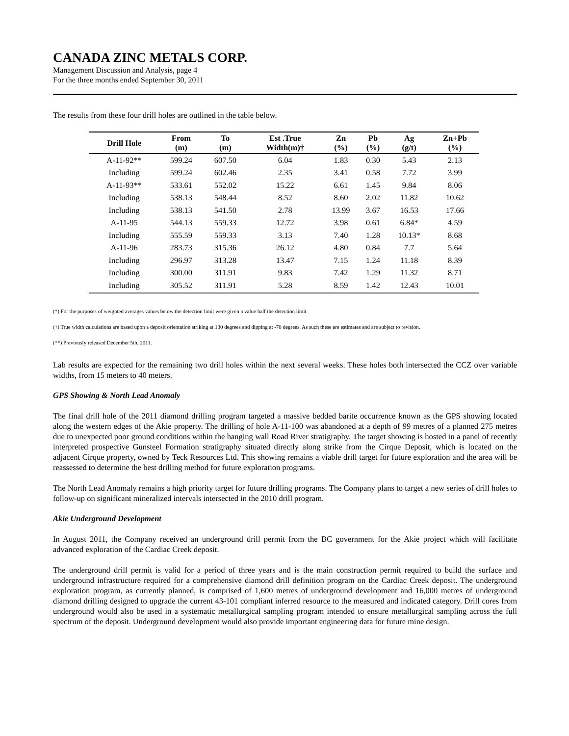CANADA ZINC METALS CORP.
Management Discussion and Analysis, page 4
For the three months ended September 30, 2011
The results from these four drill holes are outlined in the table below.
| Drill Hole | From (m) | To (m) | Est .True Width(m)† | Zn (%) | Pb (%) | Ag (g/t) | Zn+Pb (%) |
| --- | --- | --- | --- | --- | --- | --- | --- |
| A-11-92** | 599.24 | 607.50 | 6.04 | 1.83 | 0.30 | 5.43 | 2.13 |
| Including | 599.24 | 602.46 | 2.35 | 3.41 | 0.58 | 7.72 | 3.99 |
| A-11-93** | 533.61 | 552.02 | 15.22 | 6.61 | 1.45 | 9.84 | 8.06 |
| Including | 538.13 | 548.44 | 8.52 | 8.60 | 2.02 | 11.82 | 10.62 |
| Including | 538.13 | 541.50 | 2.78 | 13.99 | 3.67 | 16.53 | 17.66 |
| A-11-95 | 544.13 | 559.33 | 12.72 | 3.98 | 0.61 | 6.84* | 4.59 |
| Including | 555.59 | 559.33 | 3.13 | 7.40 | 1.28 | 10.13* | 8.68 |
| A-11-96 | 283.73 | 315.36 | 26.12 | 4.80 | 0.84 | 7.7 | 5.64 |
| Including | 296.97 | 313.28 | 13.47 | 7.15 | 1.24 | 11.18 | 8.39 |
| Including | 300.00 | 311.91 | 9.83 | 7.42 | 1.29 | 11.32 | 8.71 |
| Including | 305.52 | 311.91 | 5.28 | 8.59 | 1.42 | 12.43 | 10.01 |
(*) For the purposes of weighted averages values below the detection limit were given a value half the detection limit
(†) True width calculations are based upon a deposit orientation striking at 130 degrees and dipping at -70 degrees. As such these are estimates and are subject to revision.
(**) Previously released December 5th, 2011.
Lab results are expected for the remaining two drill holes within the next several weeks. These holes both intersected the CCZ over variable widths, from 15 meters to 40 meters.
GPS Showing & North Lead Anomaly
The final drill hole of the 2011 diamond drilling program targeted a massive bedded barite occurrence known as the GPS showing located along the western edges of the Akie property. The drilling of hole A-11-100 was abandoned at a depth of 99 metres of a planned 275 metres due to unexpected poor ground conditions within the hanging wall Road River stratigraphy. The target showing is hosted in a panel of recently interpreted prospective Gunsteel Formation stratigraphy situated directly along strike from the Cirque Deposit, which is located on the adjacent Cirque property, owned by Teck Resources Ltd. This showing remains a viable drill target for future exploration and the area will be reassessed to determine the best drilling method for future exploration programs.
The North Lead Anomaly remains a high priority target for future drilling programs. The Company plans to target a new series of drill holes to follow-up on significant mineralized intervals intersected in the 2010 drill program.
Akie Underground Development
In August 2011, the Company received an underground drill permit from the BC government for the Akie project which will facilitate advanced exploration of the Cardiac Creek deposit.
The underground drill permit is valid for a period of three years and is the main construction permit required to build the surface and underground infrastructure required for a comprehensive diamond drill definition program on the Cardiac Creek deposit. The underground exploration program, as currently planned, is comprised of 1,600 metres of underground development and 16,000 metres of underground diamond drilling designed to upgrade the current 43-101 compliant inferred resource to the measured and indicated category. Drill cores from underground would also be used in a systematic metallurgical sampling program intended to ensure metallurgical sampling across the full spectrum of the deposit. Underground development would also provide important engineering data for future mine design.